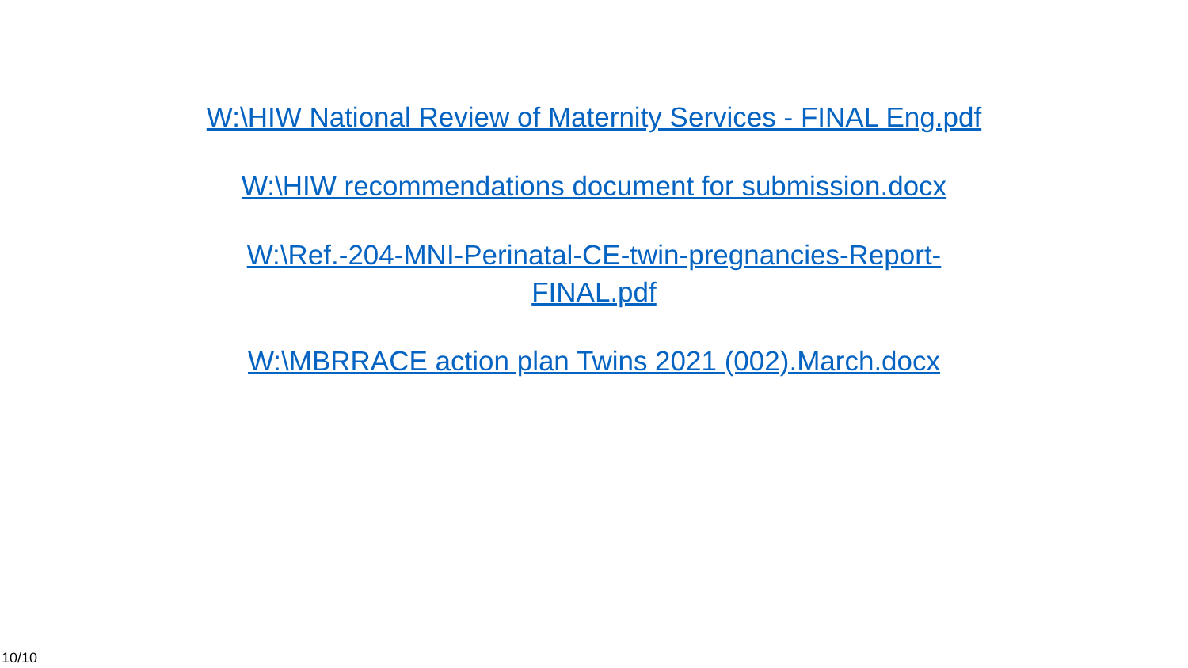W:\HIW National Review of Maternity Services - FINAL Eng.pdf
W:\HIW recommendations document for submission.docx
W:\Ref.-204-MNI-Perinatal-CE-twin-pregnancies-Report-
FINAL.pdf
W:\MBRRACE action plan Twins 2021 (002).March.docx
10/10